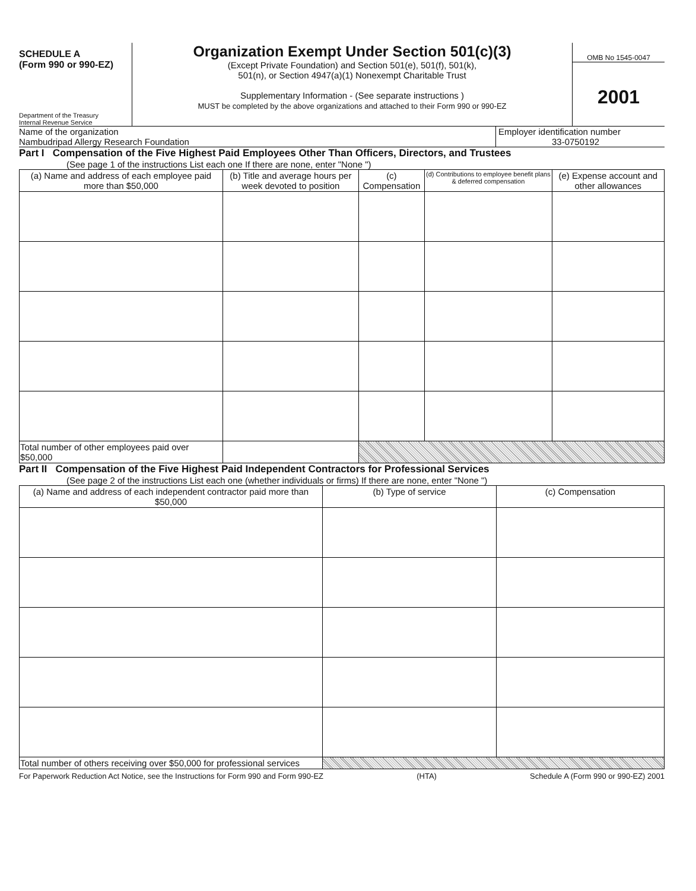SCHEDULE A
(Form 990 or 990-EZ)
Department of the Treasury
Internal Revenue Service
Organization Exempt Under Section 501(c)(3)
(Except Private Foundation) and Section 501(e), 501(f), 501(k),
501(n), or Section 4947(a)(1) Nonexempt Charitable Trust
Supplementary Information - (See separate instructions )
MUST be completed by the above organizations and attached to their Form 990 or 990-EZ
OMB No 1545-0047
2001
Name of the organization
Nambudripad Allergy Research Foundation
Employer identification number
33-0750192
Part I Compensation of the Five Highest Paid Employees Other Than Officers, Directors, and Trustees
(See page 1 of the instructions List each one If there are none, enter "None ")
| (a) Name and address of each employee paid more than $50,000 | (b) Title and average hours per week devoted to position | (c) Compensation | (d) Contributions to employee benefit plans & deferred compensation | (e) Expense account and other allowances |
| --- | --- | --- | --- | --- |
| Total number of other employees paid over $50,000 | | | | |
Part II Compensation of the Five Highest Paid Independent Contractors for Professional Services
(See page 2 of the instructions List each one (whether individuals or firms) If there are none, enter "None ")
| (a) Name and address of each independent contractor paid more than $50,000 | (b) Type of service | (c) Compensation |
| --- | --- | --- |
| Total number of others receiving over $50,000 for professional services | | |
For Paperwork Reduction Act Notice, see the Instructions for Form 990 and Form 990-EZ (HTA) Schedule A (Form 990 or 990-EZ) 2001